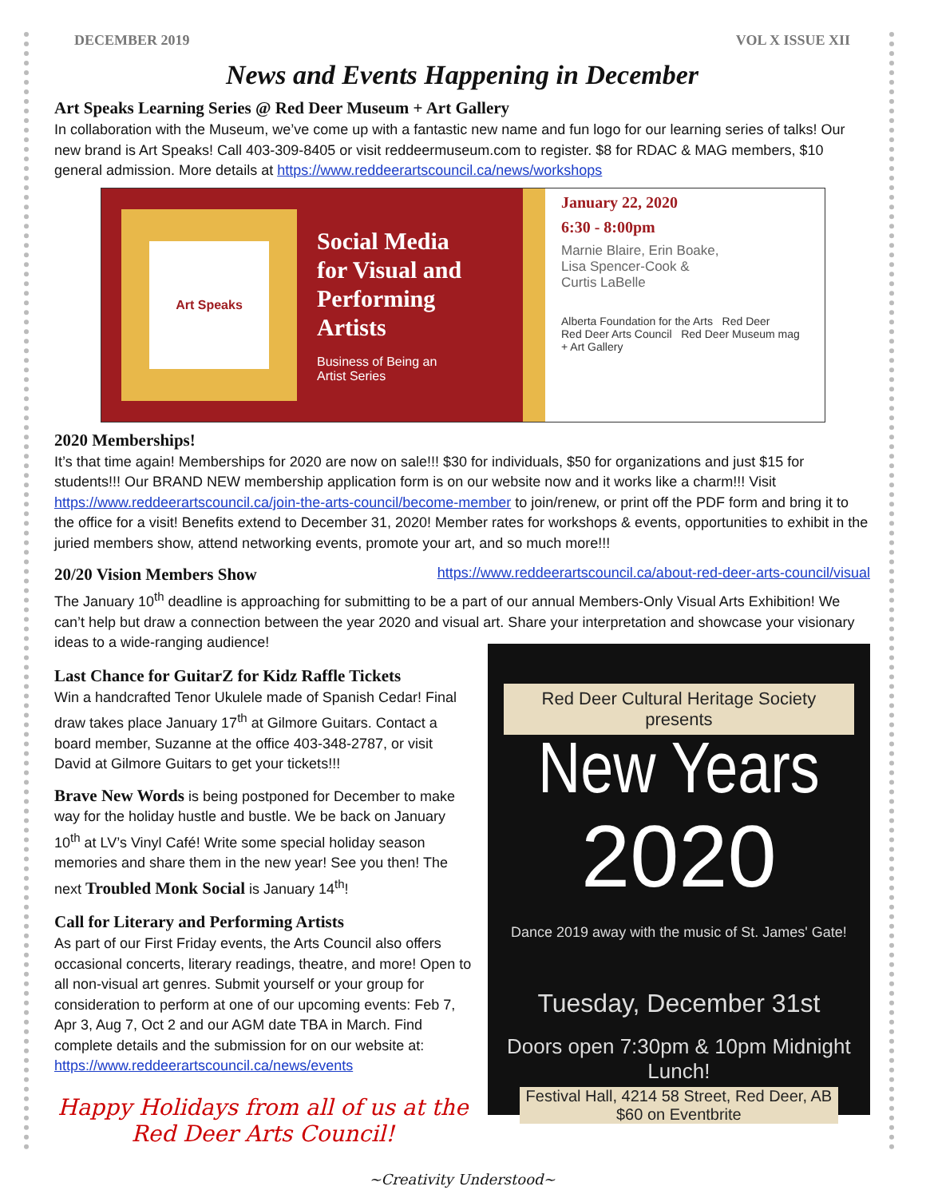DECEMBER 2019 VOL X ISSUE XII
News and Events Happening in December
Art Speaks Learning Series @ Red Deer Museum + Art Gallery
In collaboration with the Museum, we’ve come up with a fantastic new name and fun logo for our learning series of talks! Our new brand is Art Speaks! Call 403-309-8405 or visit reddeermuseum.com to register. $8 for RDAC & MAG members, $10 general admission. More details at https://www.reddeerartscouncil.ca/news/workshops
Art Speaks
Social Media
for Visual and
Performing
Artists
Business of Being an
Artist Series
January 22, 2020
6:30 - 8:00pm
Marnie Blaire, Erin Boake,
Lisa Spencer-Cook &
Curtis LaBelle
Alberta Foundation for the Arts Red Deer
Red Deer Arts Council Red Deer Museum mag + Art Gallery
2020 Memberships!
It’s that time again! Memberships for 2020 are now on sale!!! $30 for individuals, $50 for organizations and just $15 for students!!! Our BRAND NEW membership application form is on our website now and it works like a charm!!! Visit https://www.reddeerartscouncil.ca/join-the-arts-council/become-member to join/renew, or print off the PDF form and bring it to the office for a visit! Benefits extend to December 31, 2020! Member rates for workshops & events, opportunities to exhibit in the juried members show, attend networking events, promote your art, and so much more!!!
20/20 Vision Members Show https://www.reddeerartscouncil.ca/about-red-deer-arts-council/visual
The January 10<sup>th</sup> deadline is approaching for submitting to be a part of our annual Members-Only Visual Arts Exhibition! We can’t help but draw a connection between the year 2020 and visual art. Share your interpretation and showcase your visionary ideas to a wide-ranging audience!
Last Chance for GuitarZ for Kidz Raffle Tickets
Win a handcrafted Tenor Ukulele made of Spanish Cedar! Final draw takes place January 17<sup>th</sup> at Gilmore Guitars. Contact a board member, Suzanne at the office 403-348-2787, or visit David at Gilmore Guitars to get your tickets!!!
Brave New Words is being postponed for December to make way for the holiday hustle and bustle. We be back on January 10<sup>th</sup> at LV’s Vinyl Café! Write some special holiday season memories and share them in the new year! See you then! The next Troubled Monk Social is January 14<sup>th</sup>!
Call for Literary and Performing Artists
As part of our First Friday events, the Arts Council also offers occasional concerts, literary readings, theatre, and more! Open to all non-visual art genres. Submit yourself or your group for consideration to perform at one of our upcoming events: Feb 7, Apr 3, Aug 7, Oct 2 and our AGM date TBA in March. Find complete details and the submission for on our website at: https://www.reddeerartscouncil.ca/news/events
Happy Holidays from all of us at the
Red Deer Arts Council!
Red Deer Cultural Heritage Society presents
New Years
2020
Dance 2019 away with the music of St. James' Gate!
Tuesday, December 31st
Doors open 7:30pm & 10pm Midnight Lunch!
Festival Hall, 4214 58 Street, Red Deer, AB
$60 on Eventbrite
~Creativity Understood~